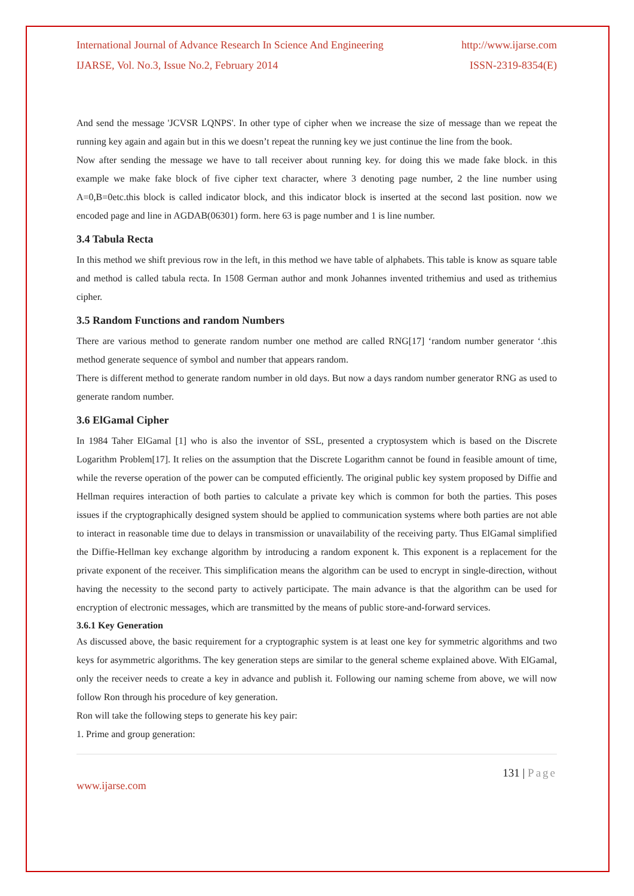International Journal of Advance Research In Science And Engineering http://www.ijarse.com
IJARSE, Vol. No.3, Issue No.2, February 2014 ISSN-2319-8354(E)
And send the message 'JCVSR LQNPS'. In other type of cipher when we increase the size of message than we repeat the running key again and again but in this we doesn’t repeat the running key we just continue the line from the book.
Now after sending the message we have to tall receiver about running key. for doing this we made fake block. in this example we make fake block of five cipher text character, where 3 denoting page number, 2 the line number using A=0,B=0etc.this block is called indicator block, and this indicator block is inserted at the second last position. now we encoded page and line in AGDAB(06301) form. here 63 is page number and 1 is line number.
3.4 Tabula Recta
In this method we shift previous row in the left, in this method we have table of alphabets. This table is know as square table and method is called tabula recta. In 1508 German author and monk Johannes invented trithemius and used as trithemius cipher.
3.5 Random Functions and random Numbers
There are various method to generate random number one method are called RNG[17] ‘random number generator ‘.this method generate sequence of symbol and number that appears random.
There is different method to generate random number in old days. But now a days random number generator RNG as used to generate random number.
3.6 ElGamal Cipher
In 1984 Taher ElGamal [1] who is also the inventor of SSL, presented a cryptosystem which is based on the Discrete Logarithm Problem[17]. It relies on the assumption that the Discrete Logarithm cannot be found in feasible amount of time, while the reverse operation of the power can be computed efficiently. The original public key system proposed by Diffie and Hellman requires interaction of both parties to calculate a private key which is common for both the parties. This poses issues if the cryptographically designed system should be applied to communication systems where both parties are not able to interact in reasonable time due to delays in transmission or unavailability of the receiving party. Thus ElGamal simplified the Diffie-Hellman key exchange algorithm by introducing a random exponent k. This exponent is a replacement for the private exponent of the receiver. This simplification means the algorithm can be used to encrypt in single-direction, without having the necessity to the second party to actively participate. The main advance is that the algorithm can be used for encryption of electronic messages, which are transmitted by the means of public store-and-forward services.
3.6.1 Key Generation
As discussed above, the basic requirement for a cryptographic system is at least one key for symmetric algorithms and two keys for asymmetric algorithms. The key generation steps are similar to the general scheme explained above. With ElGamal, only the receiver needs to create a key in advance and publish it. Following our naming scheme from above, we will now follow Ron through his procedure of key generation.
Ron will take the following steps to generate his key pair:
1. Prime and group generation:
131 | Page
www.ijarse.com